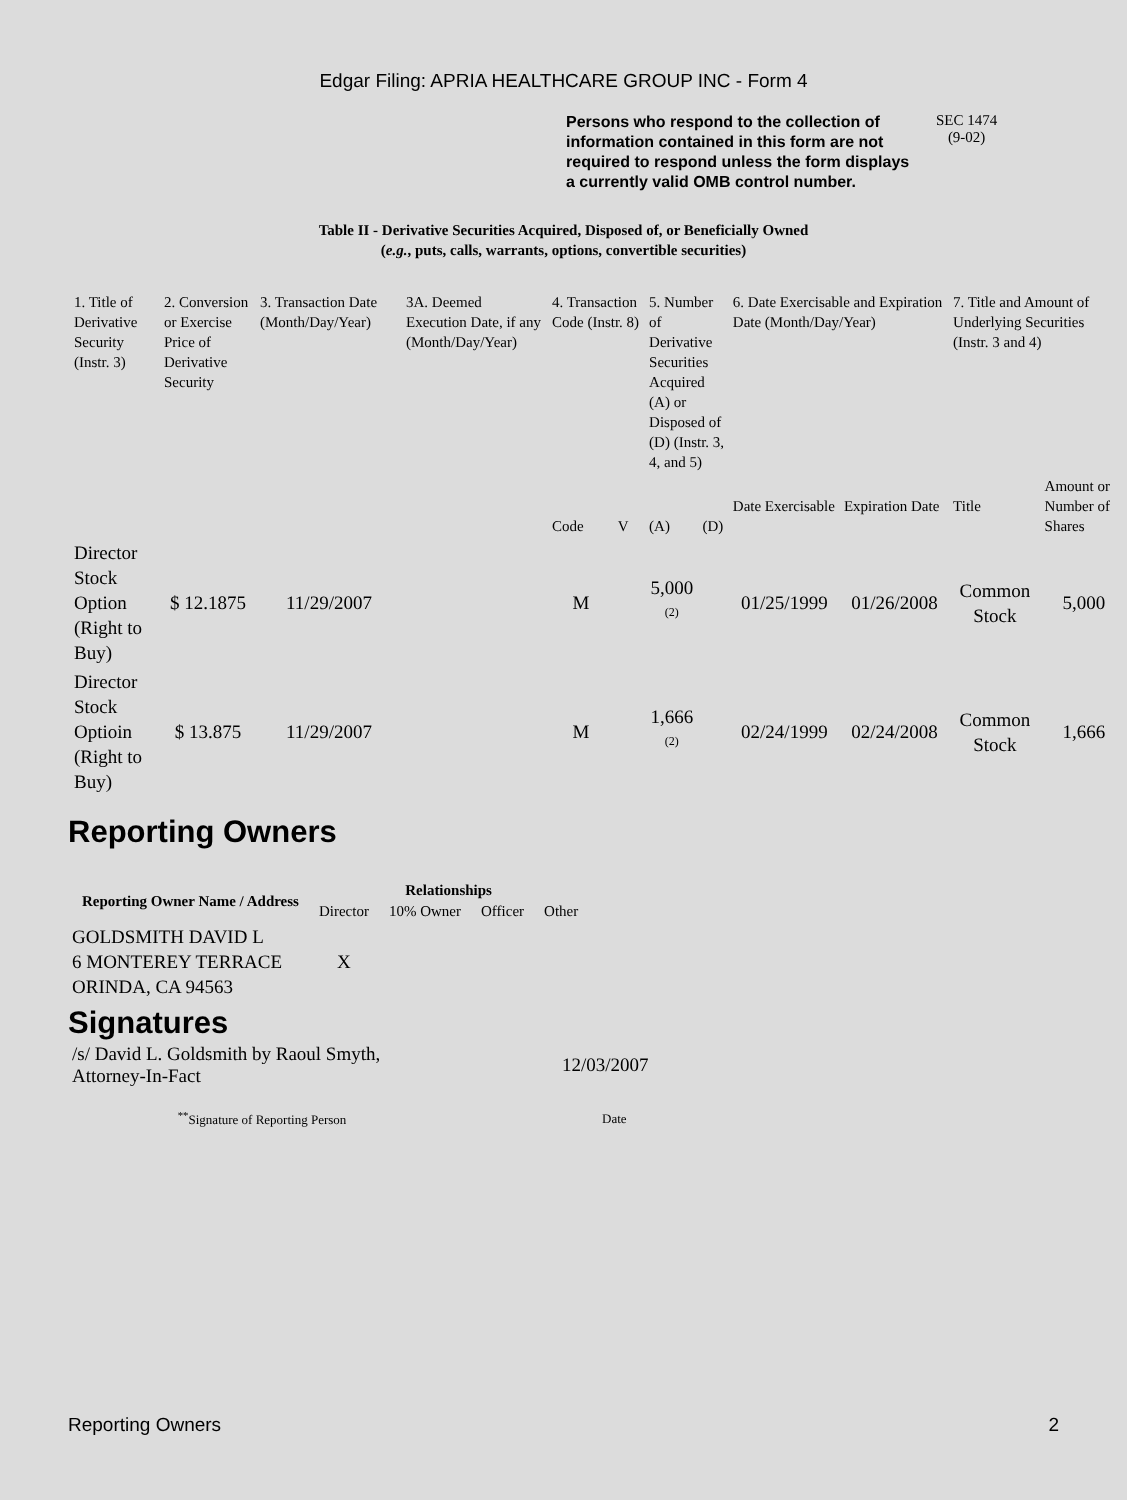Edgar Filing: APRIA HEALTHCARE GROUP INC - Form 4
Persons who respond to the collection of information contained in this form are not required to respond unless the form displays a currently valid OMB control number.
SEC 1474
(9-02)
Table II - Derivative Securities Acquired, Disposed of, or Beneficially Owned
(e.g., puts, calls, warrants, options, convertible securities)
| 1. Title of Derivative Security (Instr. 3) | 2. Conversion or Exercise Price of Derivative Security | 3. Transaction Date (Month/Day/Year) | 3A. Deemed Execution Date, if any (Month/Day/Year) | 4. Transaction Code (Instr. 8) | | 5. Number of Derivative Securities Acquired (A) or Disposed of (D) (Instr. 3, 4, and 5) | | 6. Date Exercisable and Expiration Date (Month/Day/Year) | | 7. Title and Amount of Underlying Securities (Instr. 3 and 4) | |
| --- | --- | --- | --- | --- | --- | --- | --- | --- | --- | --- | --- |
| | | | | Code | V | (A) | (D) | Date Exercisable | Expiration Date | Title | Amount or Number of Shares |
| Director Stock Option (Right to Buy) | $ 12.1875 | 11/29/2007 | | M | | 5,000 <sup>(2)</sup> | | 01/25/1999 | 01/26/2008 | Common Stock | 5,000 |
| Director Stock Optioin (Right to Buy) | $ 13.875 | 11/29/2007 | | M | | 1,666 <sup>(2)</sup> | | 02/24/1999 | 02/24/2008 | Common Stock | 1,666 |
Reporting Owners
| Reporting Owner Name / Address | Relationships | | | |
| --- | --- | --- | --- | --- |
| | Director | 10% Owner | Officer | Other |
| GOLDSMITH DAVID L 6 MONTEREY TERRACE ORINDA, CA 94563 | X | | | |
Signatures
| /s/ David L. Goldsmith by Raoul Smyth, Attorney-In-Fact | 12/03/2007 |
| <sup>**</sup> Signature of Reporting Person | Date |
Reporting Owners 2